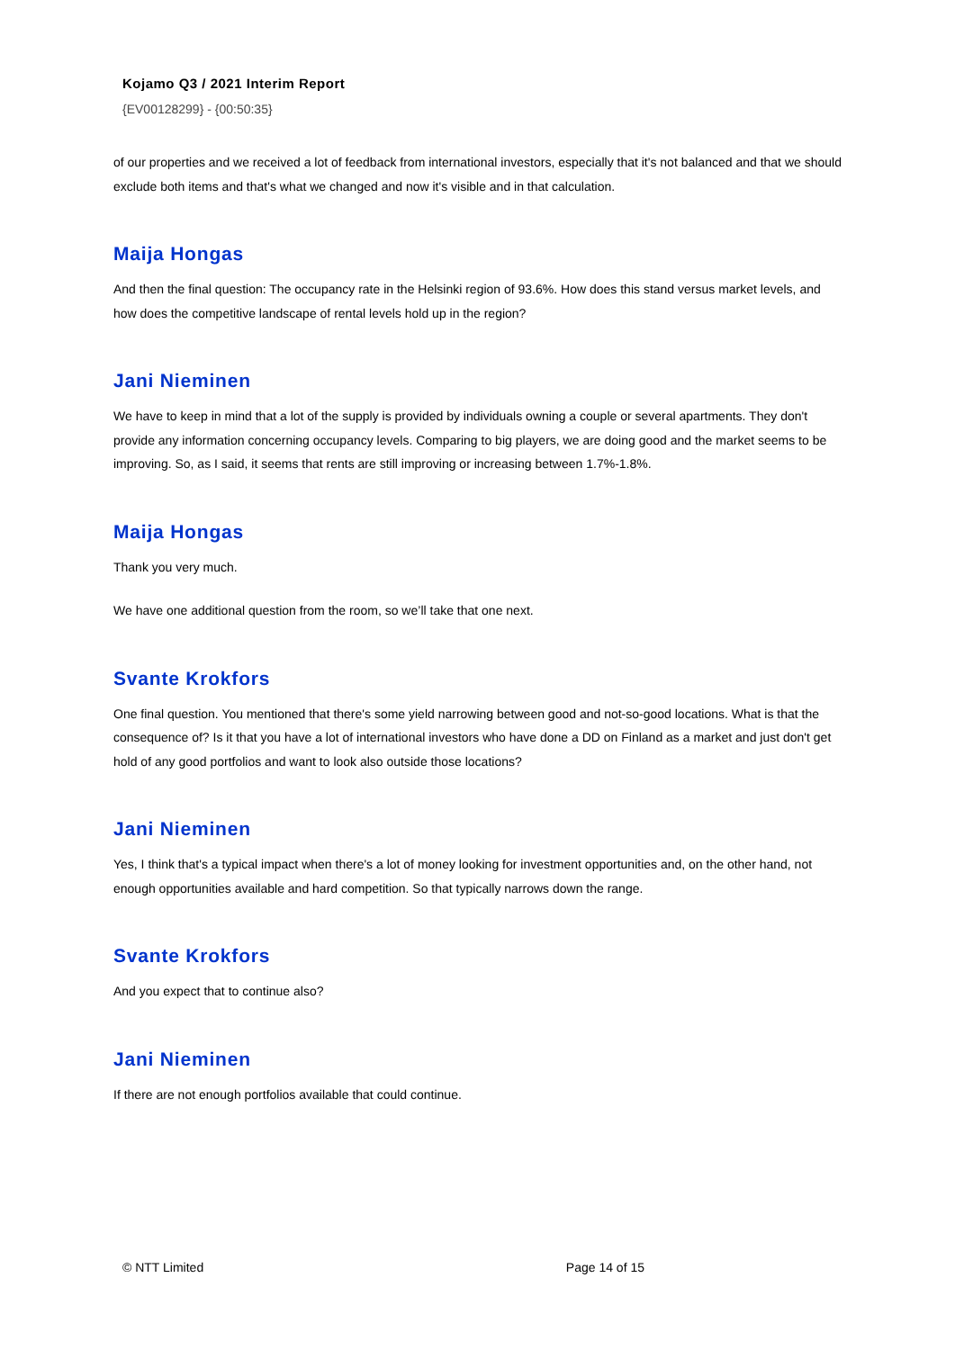Kojamo Q3 / 2021 Interim Report
{EV00128299} - {00:50:35}
of our properties and we received a lot of feedback from international investors, especially that it's not balanced and that we should exclude both items and that's what we changed and now it's visible and in that calculation.
Maija Hongas
And then the final question: The occupancy rate in the Helsinki region of 93.6%. How does this stand versus market levels, and how does the competitive landscape of rental levels hold up in the region?
Jani Nieminen
We have to keep in mind that a lot of the supply is provided by individuals owning a couple or several apartments. They don't provide any information concerning occupancy levels. Comparing to big players, we are doing good and the market seems to be improving. So, as I said, it seems that rents are still improving or increasing between 1.7%-1.8%.
Maija Hongas
Thank you very much.
We have one additional question from the room, so we’ll take that one next.
Svante Krokfors
One final question. You mentioned that there's some yield narrowing between good and not-so-good locations. What is that the consequence of? Is it that you have a lot of international investors who have done a DD on Finland as a market and just don't get hold of any good portfolios and want to look also outside those locations?
Jani Nieminen
Yes, I think that's a typical impact when there's a lot of money looking for investment opportunities and, on the other hand, not enough opportunities available and hard competition. So that typically narrows down the range.
Svante Krokfors
And you expect that to continue also?
Jani Nieminen
If there are not enough portfolios available that could continue.
© NTT Limited Page 14 of 15